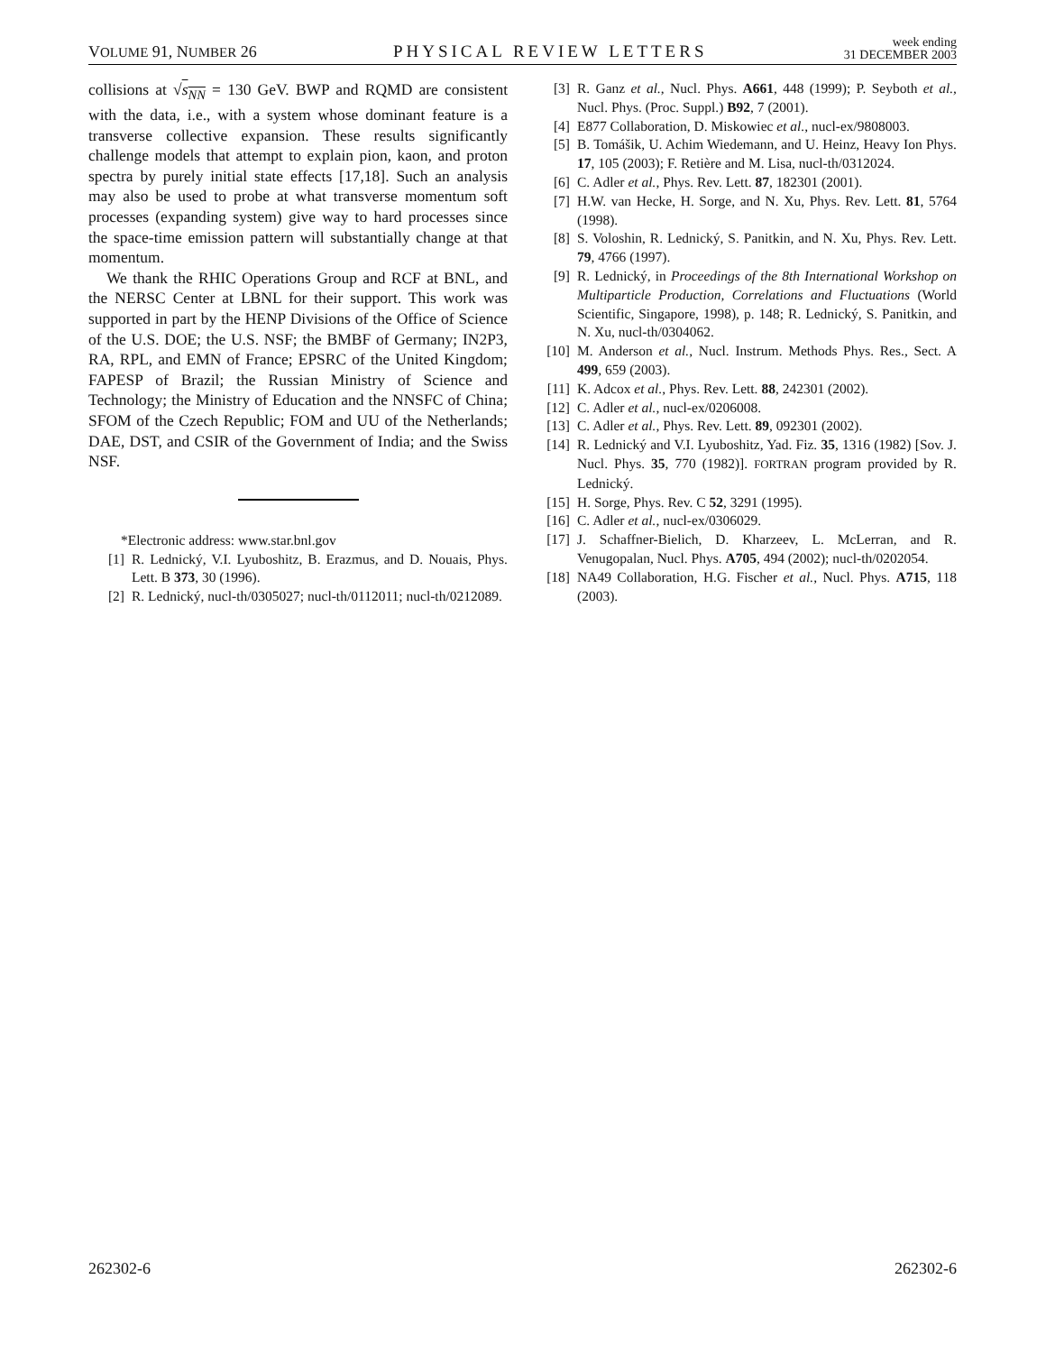VOLUME 91, NUMBER 26 PHYSICAL REVIEW LETTERS week ending
31 DECEMBER 2003
collisions at √s<sub>NN</sub> = 130 GeV. BWP and RQMD are consistent with the data, i.e., with a system whose dominant feature is a transverse collective expansion. These results significantly challenge models that attempt to explain pion, kaon, and proton spectra by purely initial state effects [17,18]. Such an analysis may also be used to probe at what transverse momentum soft processes (expanding system) give way to hard processes since the space-time emission pattern will substantially change at that momentum.
We thank the RHIC Operations Group and RCF at BNL, and the NERSC Center at LBNL for their support. This work was supported in part by the HENP Divisions of the Office of Science of the U.S. DOE; the U.S. NSF; the BMBF of Germany; IN2P3, RA, RPL, and EMN of France; EPSRC of the United Kingdom; FAPESP of Brazil; the Russian Ministry of Science and Technology; the Ministry of Education and the NNSFC of China; SFOM of the Czech Republic; FOM and UU of the Netherlands; DAE, DST, and CSIR of the Government of India; and the Swiss NSF.
*Electronic address: www.star.bnl.gov
[1] R. Lednický, V.I. Lyuboshitz, B. Erazmus, and D. Nouais, Phys. Lett. B 373, 30 (1996).
[2] R. Lednický, nucl-th/0305027; nucl-th/0112011; nucl-th/0212089.
[3] R. Ganz et al., Nucl. Phys. A661, 448 (1999); P. Seyboth et al., Nucl. Phys. (Proc. Suppl.) B92, 7 (2001).
[4] E877 Collaboration, D. Miskowiec et al., nucl-ex/9808003.
[5] B. Tomášik, U. Achim Wiedemann, and U. Heinz, Heavy Ion Phys. 17, 105 (2003); F. Retière and M. Lisa, nucl-th/0312024.
[6] C. Adler et al., Phys. Rev. Lett. 87, 182301 (2001).
[7] H.W. van Hecke, H. Sorge, and N. Xu, Phys. Rev. Lett. 81, 5764 (1998).
[8] S. Voloshin, R. Lednický, S. Panitkin, and N. Xu, Phys. Rev. Lett. 79, 4766 (1997).
[9] R. Lednický, in Proceedings of the 8th International Workshop on Multiparticle Production, Correlations and Fluctuations (World Scientific, Singapore, 1998), p. 148; R. Lednický, S. Panitkin, and N. Xu, nucl-th/0304062.
[10] M. Anderson et al., Nucl. Instrum. Methods Phys. Res., Sect. A 499, 659 (2003).
[11] K. Adcox et al., Phys. Rev. Lett. 88, 242301 (2002).
[12] C. Adler et al., nucl-ex/0206008.
[13] C. Adler et al., Phys. Rev. Lett. 89, 092301 (2002).
[14] R. Lednický and V.I. Lyuboshitz, Yad. Fiz. 35, 1316 (1982) [Sov. J. Nucl. Phys. 35, 770 (1982)]. FORTRAN program provided by R. Lednický.
[15] H. Sorge, Phys. Rev. C 52, 3291 (1995).
[16] C. Adler et al., nucl-ex/0306029.
[17] J. Schaffner-Bielich, D. Kharzeev, L. McLerran, and R. Venugopalan, Nucl. Phys. A705, 494 (2002); nucl-th/0202054.
[18] NA49 Collaboration, H.G. Fischer et al., Nucl. Phys. A715, 118 (2003).
262302-6 262302-6